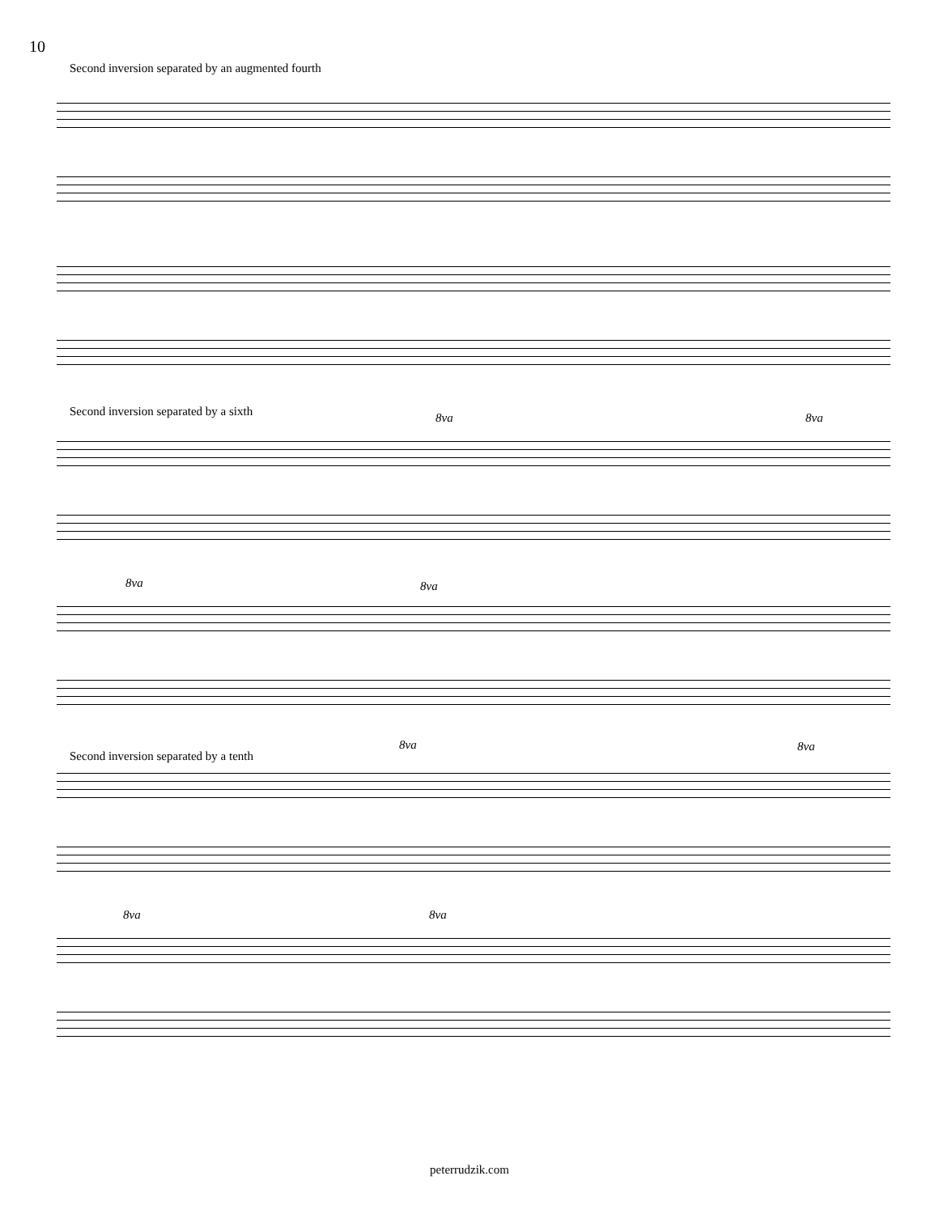10
Second inversion separated by an augmented fourth
Second inversion separated by a sixth
8va 8va
8va 8va
Second inversion separated by a tenth
8va 8va
8va 8va
peterrudzik.com